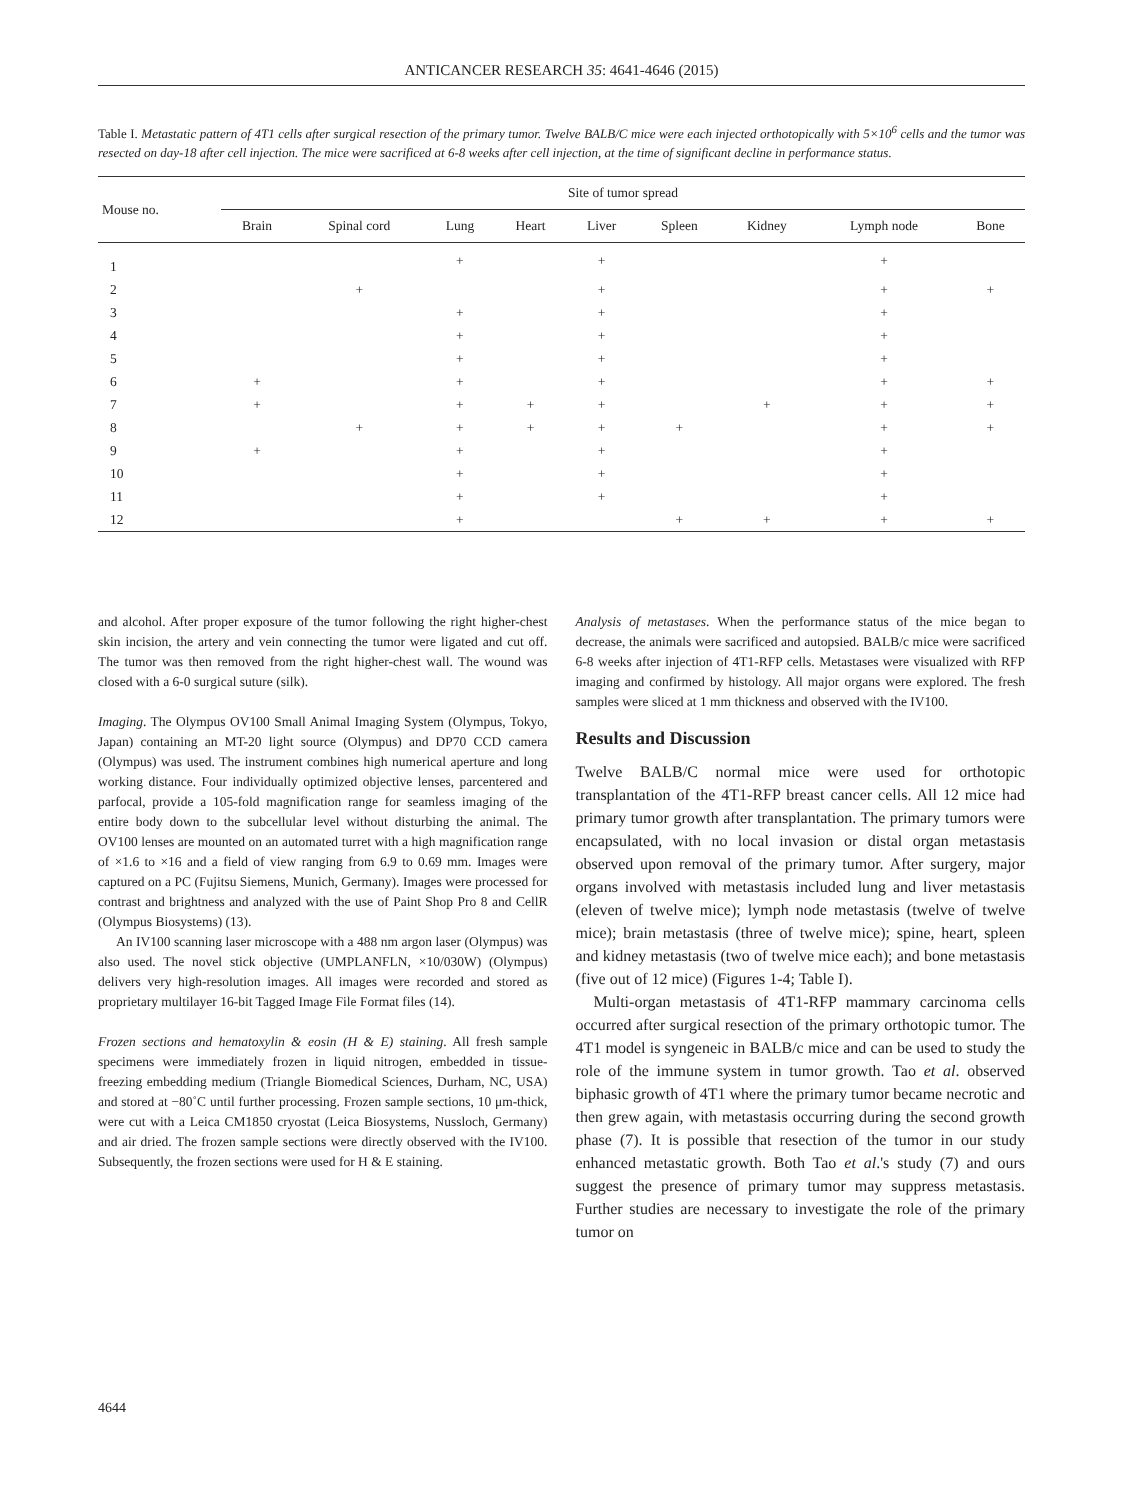ANTICANCER RESEARCH 35: 4641-4646 (2015)
Table I. Metastatic pattern of 4T1 cells after surgical resection of the primary tumor. Twelve BALB/C mice were each injected orthotopically with 5×10<sup>6</sup> cells and the tumor was resected on day-18 after cell injection. The mice were sacrificed at 6-8 weeks after cell injection, at the time of significant decline in performance status.
| Mouse no. | Site of tumor spread | | | | | | | | |
| --- | --- | --- | --- | --- | --- | --- | --- | --- | --- |
| | Brain | Spinal cord | Lung | Heart | Liver | Spleen | Kidney | Lymph node | Bone |
| 1 | | | + | | + | | | + | |
| 2 | | + | | | + | | | + | + |
| 3 | | | + | | + | | | + | |
| 4 | | | + | | + | | | + | |
| 5 | | | + | | + | | | + | |
| 6 | + | | + | | + | | | + | + |
| 7 | + | | + | + | + | | + | + | + |
| 8 | | + | + | + | + | + | | + | + |
| 9 | + | | + | | + | | | + | |
| 10 | | | + | | + | | | + | |
| 11 | | | + | | + | | | + | |
| 12 | | | + | | | + | + | + | + |
and alcohol. After proper exposure of the tumor following the right higher-chest skin incision, the artery and vein connecting the tumor were ligated and cut off. The tumor was then removed from the right higher-chest wall. The wound was closed with a 6-0 surgical suture (silk).
Imaging. The Olympus OV100 Small Animal Imaging System (Olympus, Tokyo, Japan) containing an MT-20 light source (Olympus) and DP70 CCD camera (Olympus) was used. The instrument combines high numerical aperture and long working distance. Four individually optimized objective lenses, parcentered and parfocal, provide a 105-fold magnification range for seamless imaging of the entire body down to the subcellular level without disturbing the animal. The OV100 lenses are mounted on an automated turret with a high magnification range of ×1.6 to ×16 and a field of view ranging from 6.9 to 0.69 mm. Images were captured on a PC (Fujitsu Siemens, Munich, Germany). Images were processed for contrast and brightness and analyzed with the use of Paint Shop Pro 8 and CellR (Olympus Biosystems) (13).
An IV100 scanning laser microscope with a 488 nm argon laser (Olympus) was also used. The novel stick objective (UMPLANFLN, ×10/030W) (Olympus) delivers very high-resolution images. All images were recorded and stored as proprietary multilayer 16-bit Tagged Image File Format files (14).
Frozen sections and hematoxylin & eosin (H & E) staining. All fresh sample specimens were immediately frozen in liquid nitrogen, embedded in tissue-freezing embedding medium (Triangle Biomedical Sciences, Durham, NC, USA) and stored at −80˚C until further processing. Frozen sample sections, 10 μm-thick, were cut with a Leica CM1850 cryostat (Leica Biosystems, Nussloch, Germany) and air dried. The frozen sample sections were directly observed with the IV100. Subsequently, the frozen sections were used for H & E staining.
Analysis of metastases. When the performance status of the mice began to decrease, the animals were sacrificed and autopsied. BALB/c mice were sacrificed 6-8 weeks after injection of 4T1-RFP cells. Metastases were visualized with RFP imaging and confirmed by histology. All major organs were explored. The fresh samples were sliced at 1 mm thickness and observed with the IV100.
Results and Discussion
Twelve BALB/C normal mice were used for orthotopic transplantation of the 4T1-RFP breast cancer cells. All 12 mice had primary tumor growth after transplantation. The primary tumors were encapsulated, with no local invasion or distal organ metastasis observed upon removal of the primary tumor. After surgery, major organs involved with metastasis included lung and liver metastasis (eleven of twelve mice); lymph node metastasis (twelve of twelve mice); brain metastasis (three of twelve mice); spine, heart, spleen and kidney metastasis (two of twelve mice each); and bone metastasis (five out of 12 mice) (Figures 1-4; Table I).
Multi-organ metastasis of 4T1-RFP mammary carcinoma cells occurred after surgical resection of the primary orthotopic tumor. The 4T1 model is syngeneic in BALB/c mice and can be used to study the role of the immune system in tumor growth. Tao et al. observed biphasic growth of 4T1 where the primary tumor became necrotic and then grew again, with metastasis occurring during the second growth phase (7). It is possible that resection of the tumor in our study enhanced metastatic growth. Both Tao et al.'s study (7) and ours suggest the presence of primary tumor may suppress metastasis. Further studies are necessary to investigate the role of the primary tumor on
4644